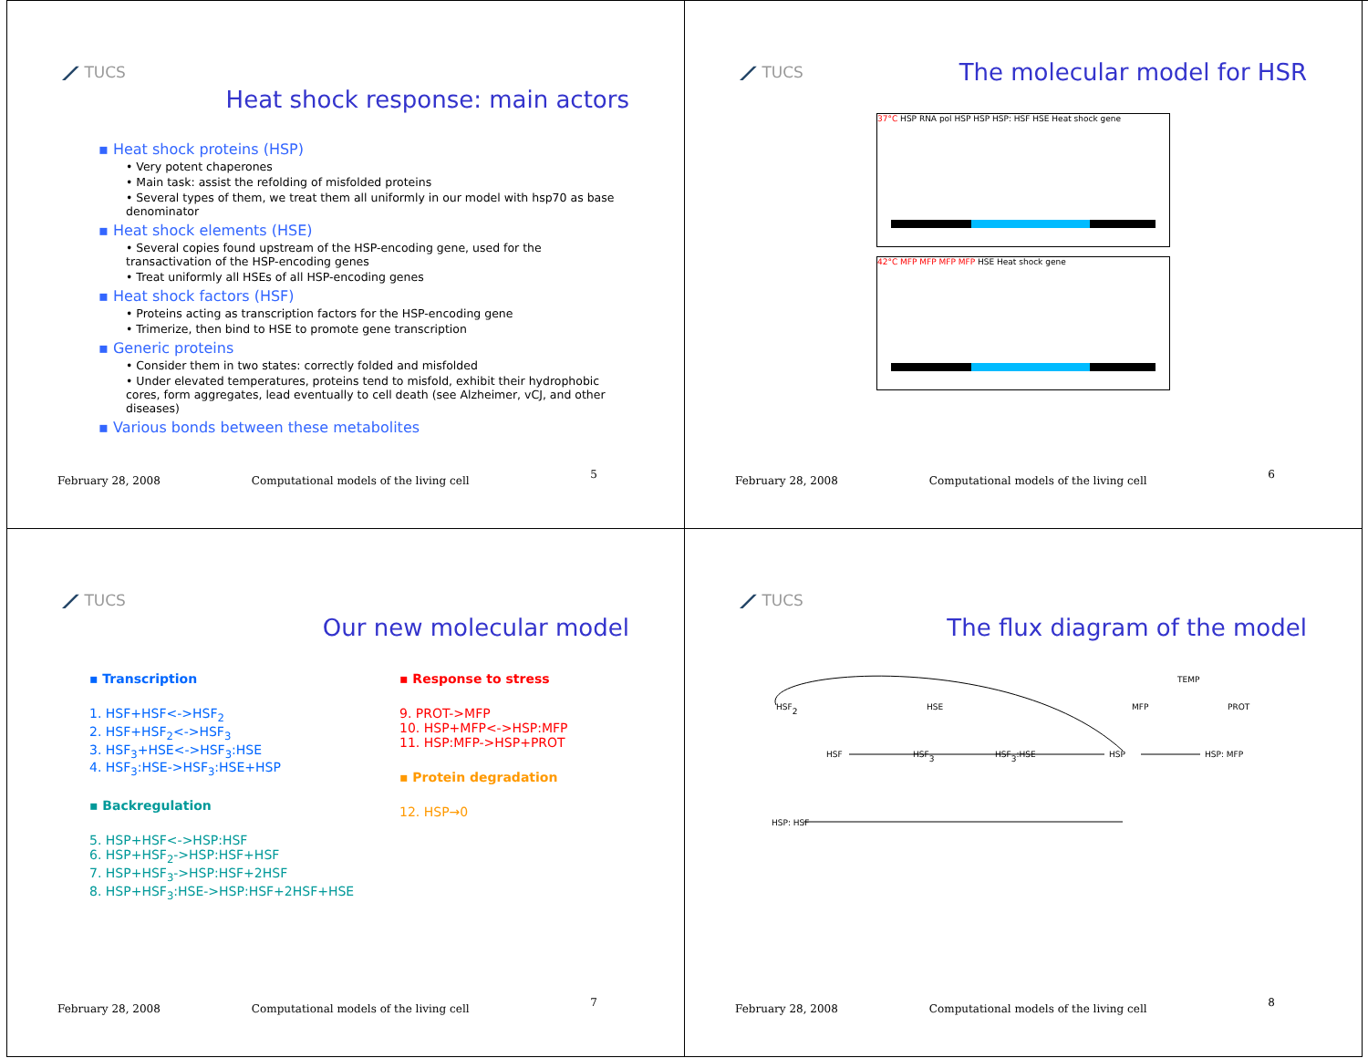⟋ TUCS
Heat shock response: main actors
▪ Heat shock proteins (HSP)
• Very potent chaperones
• Main task: assist the refolding of misfolded proteins
• Several types of them, we treat them all uniformly in our model with hsp70 as base denominator
▪ Heat shock elements (HSE)
• Several copies found upstream of the HSP-encoding gene, used for the transactivation of the HSP-encoding genes
• Treat uniformly all HSEs of all HSP-encoding genes
▪ Heat shock factors (HSF)
• Proteins acting as transcription factors for the HSP-encoding gene
• Trimerize, then bind to HSE to promote gene transcription
▪ Generic proteins
• Consider them in two states: correctly folded and misfolded
• Under elevated temperatures, proteins tend to misfold, exhibit their hydrophobic cores, form aggregates, lead eventually to cell death (see Alzheimer, vCJ, and other diseases)
▪ Various bonds between these metabolites
February 28, 2008 Computational models of the living cell
5
⟋ TUCS
The molecular model for HSR
37°C HSP RNA pol HSP HSP HSP: HSF HSE Heat shock gene
42°C MFP MFP MFP MFP HSE Heat shock gene
February 28, 2008 Computational models of the living cell
6
⟋ TUCS
Our new molecular model
▪ Transcription
1. HSF+HSF<->HSF<sub>2</sub>
2. HSF+HSF<sub>2</sub><->HSF<sub>3</sub>
3. HSF<sub>3</sub>+HSE<->HSF<sub>3</sub>:HSE
4. HSF<sub>3</sub>:HSE->HSF<sub>3</sub>:HSE+HSP
▪ Backregulation
5. HSP+HSF<->HSP:HSF
6. HSP+HSF<sub>2</sub>->HSP:HSF+HSF
7. HSP+HSF<sub>3</sub>->HSP:HSF+2HSF
8. HSP+HSF<sub>3</sub>:HSE->HSP:HSF+2HSF+HSE
▪ Response to stress
9. PROT->MFP
10. HSP+MFP<->HSP:MFP
11. HSP:MFP->HSP+PROT
▪ Protein degradation
12. HSP→0
February 28, 2008 Computational models of the living cell
7
⟋ TUCS
The flux diagram of the model
TEMP
HSF2
HSE
MFP
PROT
HSF
HSF3
HSF3:HSE
HSP
HSP: MFP
HSP: HSF
February 28, 2008 Computational models of the living cell
8